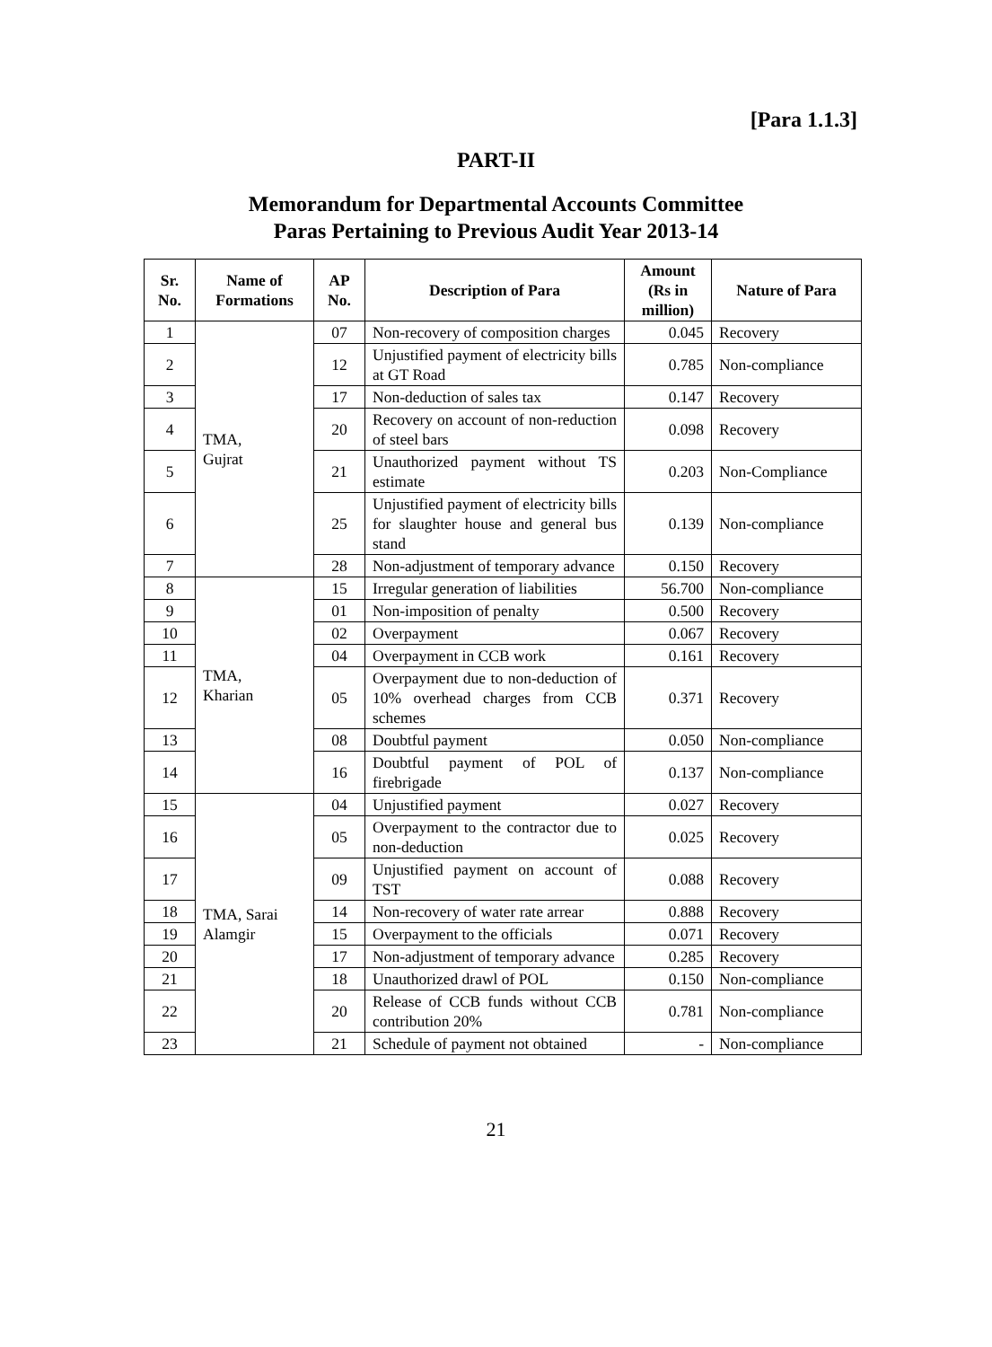[Para 1.1.3]
PART-II
Memorandum for Departmental Accounts Committee
Paras Pertaining to Previous Audit Year 2013-14
| Sr. No. | Name of Formations | AP No. | Description of Para | Amount (Rs in million) | Nature of Para |
| --- | --- | --- | --- | --- | --- |
| 1 | TMA, Gujrat | 07 | Non-recovery of composition charges | 0.045 | Recovery |
| 2 | | 12 | Unjustified payment of electricity bills at GT Road | 0.785 | Non-compliance |
| 3 | | 17 | Non-deduction of sales tax | 0.147 | Recovery |
| 4 | | 20 | Recovery on account of non-reduction of steel bars | 0.098 | Recovery |
| 5 | | 21 | Unauthorized payment without TS estimate | 0.203 | Non-Compliance |
| 6 | | 25 | Unjustified payment of electricity bills for slaughter house and general bus stand | 0.139 | Non-compliance |
| 7 | | 28 | Non-adjustment of temporary advance | 0.150 | Recovery |
| 8 | TMA, Kharian | 15 | Irregular generation of liabilities | 56.700 | Non-compliance |
| 9 | | 01 | Non-imposition of penalty | 0.500 | Recovery |
| 10 | | 02 | Overpayment | 0.067 | Recovery |
| 11 | | 04 | Overpayment in CCB work | 0.161 | Recovery |
| 12 | | 05 | Overpayment due to non-deduction of 10% overhead charges from CCB schemes | 0.371 | Recovery |
| 13 | | 08 | Doubtful payment | 0.050 | Non-compliance |
| 14 | | 16 | Doubtful payment of POL of firebrigade | 0.137 | Non-compliance |
| 15 | TMA, Sarai Alamgir | 04 | Unjustified payment | 0.027 | Recovery |
| 16 | | 05 | Overpayment to the contractor due to non-deduction | 0.025 | Recovery |
| 17 | | 09 | Unjustified payment on account of TST | 0.088 | Recovery |
| 18 | | 14 | Non-recovery of water rate arrear | 0.888 | Recovery |
| 19 | | 15 | Overpayment to the officials | 0.071 | Recovery |
| 20 | | 17 | Non-adjustment of temporary advance | 0.285 | Recovery |
| 21 | | 18 | Unauthorized drawl of POL | 0.150 | Non-compliance |
| 22 | | 20 | Release of CCB funds without CCB contribution 20% | 0.781 | Non-compliance |
| 23 | | 21 | Schedule of payment not obtained | - | Non-compliance |
21